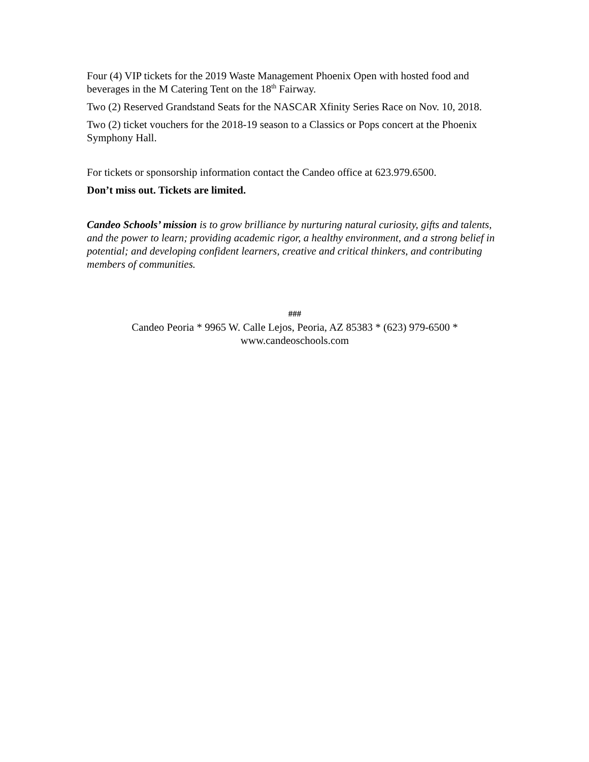Four (4) VIP tickets for the 2019 Waste Management Phoenix Open with hosted food and beverages in the M Catering Tent on the 18<sup>th</sup> Fairway.
Two (2) Reserved Grandstand Seats for the NASCAR Xfinity Series Race on Nov. 10, 2018.
Two (2) ticket vouchers for the 2018-19 season to a Classics or Pops concert at the Phoenix Symphony Hall.
For tickets or sponsorship information contact the Candeo office at 623.979.6500.
Don’t miss out. Tickets are limited.
Candeo Schools’ mission is to grow brilliance by nurturing natural curiosity, gifts and talents, and the power to learn; providing academic rigor, a healthy environment, and a strong belief in potential; and developing confident learners, creative and critical thinkers, and contributing members of communities.
###
Candeo Peoria * 9965 W. Calle Lejos, Peoria, AZ 85383 * (623) 979-6500 *
www.candeoschools.com